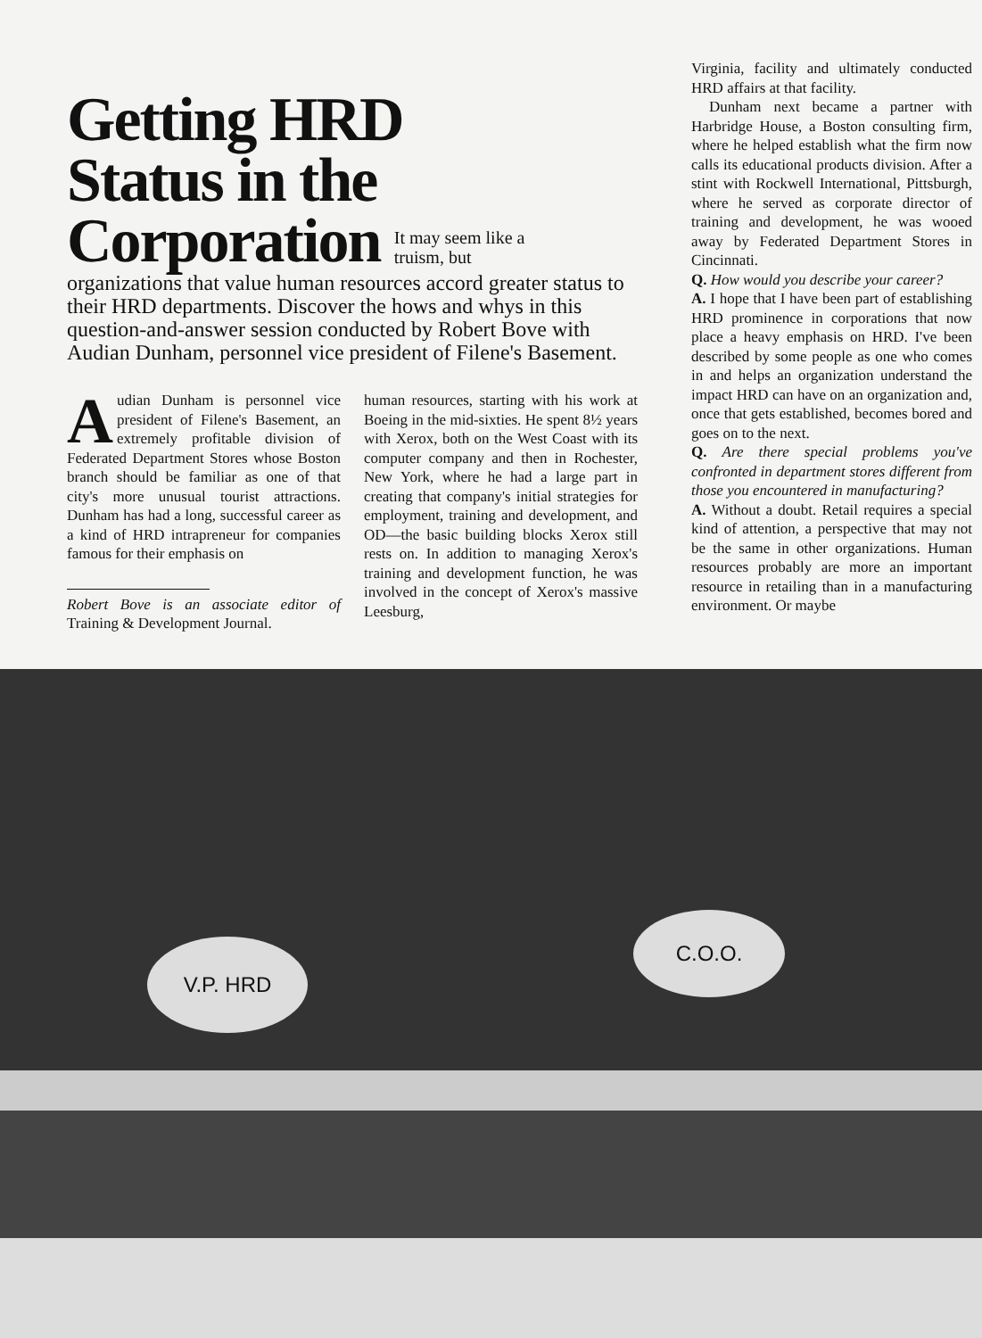Getting HRD
Status in the
Corporation It may seem like a
truism, but
organizations that value human resources accord greater status to their HRD departments. Discover the hows and whys in this question-and-answer session conducted by Robert Bove with Audian Dunham, personnel vice president of Filene's Basement.
Audian Dunham is personnel vice president of Filene's Basement, an extremely profitable division of Federated Department Stores whose Boston branch should be familiar as one of that city's more unusual tourist attractions. Dunham has had a long, successful career as a kind of HRD intrapreneur for companies famous for their emphasis on
Robert Bove is an associate editor of Training & Development Journal.
human resources, starting with his work at Boeing in the mid-sixties. He spent 8½ years with Xerox, both on the West Coast with its computer company and then in Rochester, New York, where he had a large part in creating that company's initial strategies for employment, training and development, and OD—the basic building blocks Xerox still rests on. In addition to managing Xerox's training and development function, he was involved in the concept of Xerox's massive Leesburg,
Virginia, facility and ultimately conducted HRD affairs at that facility.
Dunham next became a partner with Harbridge House, a Boston consulting firm, where he helped establish what the firm now calls its educational products division. After a stint with Rockwell International, Pittsburgh, where he served as corporate director of training and development, he was wooed away by Federated Department Stores in Cincinnati.
Q. How would you describe your career?
A. I hope that I have been part of establishing HRD prominence in corporations that now place a heavy emphasis on HRD. I've been described by some people as one who comes in and helps an organization understand the impact HRD can have on an organization and, once that gets established, becomes bored and goes on to the next.
Q. Are there special problems you've confronted in department stores different from those you encountered in manufacturing?
A. Without a doubt. Retail requires a special kind of attention, a perspective that may not be the same in other organizations. Human resources probably are more an important resource in retailing than in a manufacturing environment. Or maybe
V.P. HRD
C.O.O.